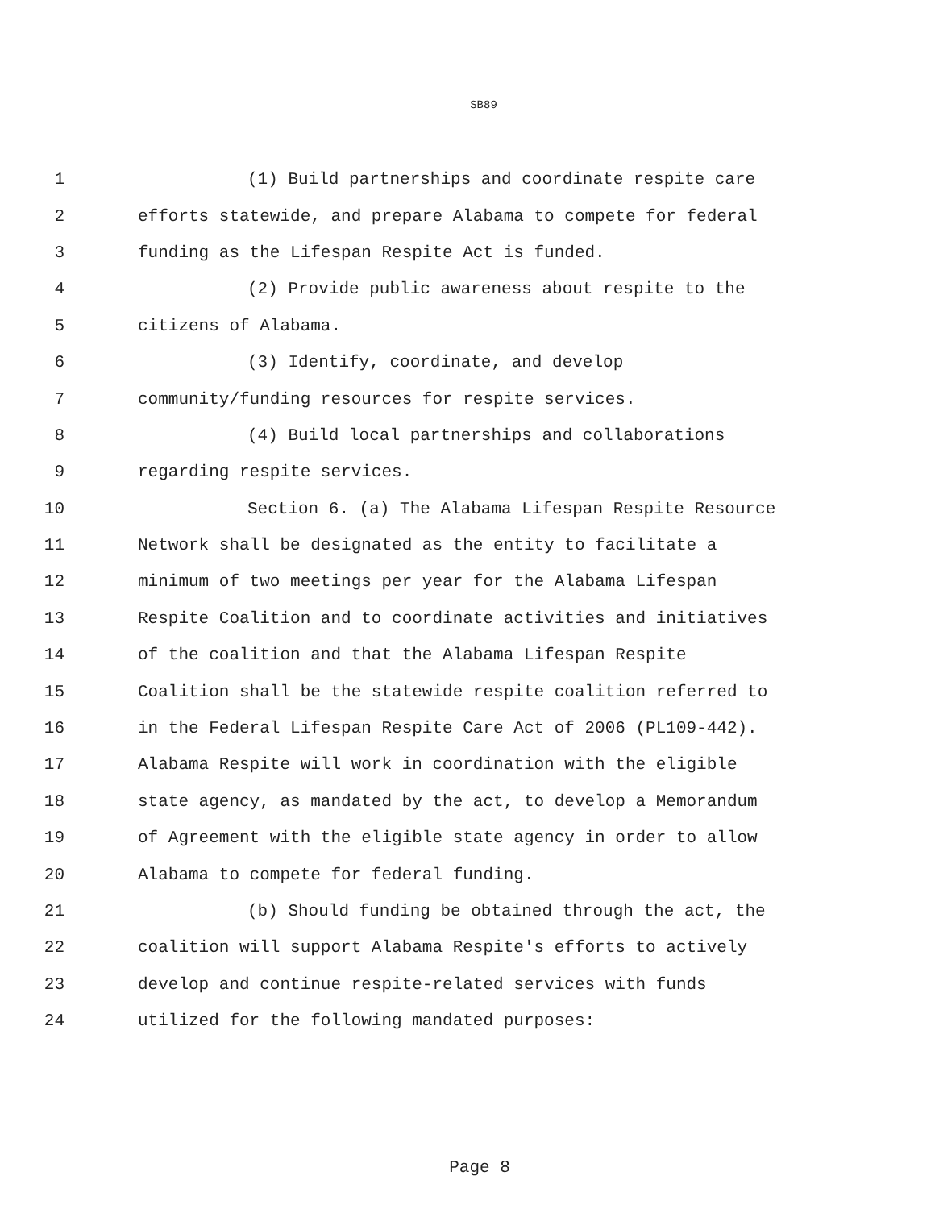SB89
1 (1) Build partnerships and coordinate respite care
2 efforts statewide, and prepare Alabama to compete for federal
3 funding as the Lifespan Respite Act is funded.
4 (2) Provide public awareness about respite to the
5 citizens of Alabama.
6 (3) Identify, coordinate, and develop
7 community/funding resources for respite services.
8 (4) Build local partnerships and collaborations
9 regarding respite services.
10 Section 6. (a) The Alabama Lifespan Respite Resource
11 Network shall be designated as the entity to facilitate a
12 minimum of two meetings per year for the Alabama Lifespan
13 Respite Coalition and to coordinate activities and initiatives
14 of the coalition and that the Alabama Lifespan Respite
15 Coalition shall be the statewide respite coalition referred to
16 in the Federal Lifespan Respite Care Act of 2006 (PL109-442).
17 Alabama Respite will work in coordination with the eligible
18 state agency, as mandated by the act, to develop a Memorandum
19 of Agreement with the eligible state agency in order to allow
20 Alabama to compete for federal funding.
21 (b) Should funding be obtained through the act, the
22 coalition will support Alabama Respite's efforts to actively
23 develop and continue respite-related services with funds
24 utilized for the following mandated purposes:
Page 8